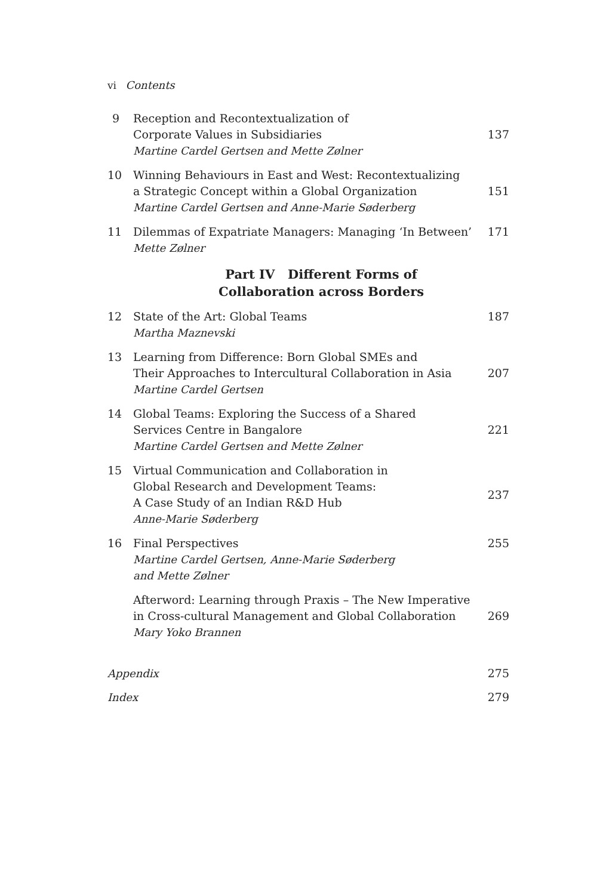vi Contents
9 Reception and Recontextualization of
Corporate Values in Subsidiaries
Martine Cardel Gertsen and Mette Zølner 137
10 Winning Behaviours in East and West: Recontextualizing
a Strategic Concept within a Global Organization
Martine Cardel Gertsen and Anne-Marie Søderberg 151
11 Dilemmas of Expatriate Managers: Managing ‘In Between’
Mette Zølner 171
Part IV Different Forms of
Collaboration across Borders
12 State of the Art: Global Teams
Martha Maznevski 187
13 Learning from Difference: Born Global SMEs and
Their Approaches to Intercultural Collaboration in Asia
Martine Cardel Gertsen 207
14 Global Teams: Exploring the Success of a Shared
Services Centre in Bangalore
Martine Cardel Gertsen and Mette Zølner 221
15 Virtual Communication and Collaboration in
Global Research and Development Teams:
A Case Study of an Indian R&D Hub
Anne-Marie Søderberg 237
16 Final Perspectives
Martine Cardel Gertsen, Anne-Marie Søderberg
and Mette Zølner 255
Afterword: Learning through Praxis – The New Imperative
in Cross-cultural Management and Global Collaboration
Mary Yoko Brannen 269
Appendix 275
Index 279